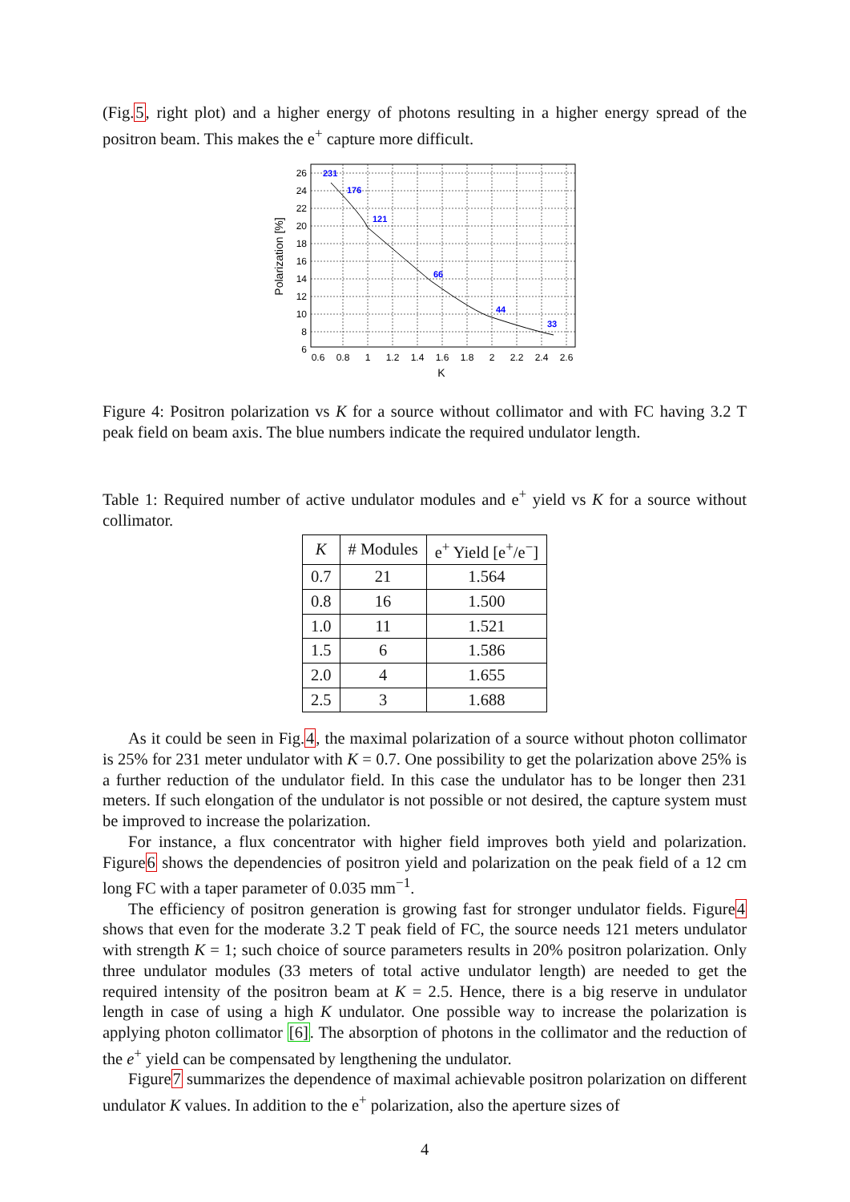(Fig.5, right plot) and a higher energy of photons resulting in a higher energy spread of the positron beam. This makes the e<sup>+</sup> capture more difficult.
231
176
121
66
44
33
26
24
22
20
18
16
14
12
10
8
6
0.6
0.8
1
1.2
1.4
1.6
1.8
2
2.2
2.4
2.6
K
Polarization [%]
Figure 4: Positron polarization vs K for a source without collimator and with FC having 3.2 T peak field on beam axis. The blue numbers indicate the required undulator length.
Table 1: Required number of active undulator modules and e<sup>+</sup> yield vs K for a source without collimator.
| K | # Modules | e<sup>+</sup> Yield [e<sup>+</sup>/e<sup>−</sup>] |
| --- | --- | --- |
| 0.7 | 21 | 1.564 |
| 0.8 | 16 | 1.500 |
| 1.0 | 11 | 1.521 |
| 1.5 | 6 | 1.586 |
| 2.0 | 4 | 1.655 |
| 2.5 | 3 | 1.688 |
As it could be seen in Fig.4, the maximal polarization of a source without photon collimator is 25% for 231 meter undulator with K = 0.7. One possibility to get the polarization above 25% is a further reduction of the undulator field. In this case the undulator has to be longer then 231 meters. If such elongation of the undulator is not possible or not desired, the capture system must be improved to increase the polarization.
For instance, a flux concentrator with higher field improves both yield and polarization. Figure6 shows the dependencies of positron yield and polarization on the peak field of a 12 cm long FC with a taper parameter of 0.035 mm<sup>−1</sup>.
The efficiency of positron generation is growing fast for stronger undulator fields. Figure4 shows that even for the moderate 3.2 T peak field of FC, the source needs 121 meters undulator with strength K = 1; such choice of source parameters results in 20% positron polarization. Only three undulator modules (33 meters of total active undulator length) are needed to get the required intensity of the positron beam at K = 2.5. Hence, there is a big reserve in undulator length in case of using a high K undulator. One possible way to increase the polarization is applying photon collimator [6]. The absorption of photons in the collimator and the reduction of the e<sup>+</sup> yield can be compensated by lengthening the undulator.
Figure7 summarizes the dependence of maximal achievable positron polarization on different undulator K values. In addition to the e<sup>+</sup> polarization, also the aperture sizes of
4